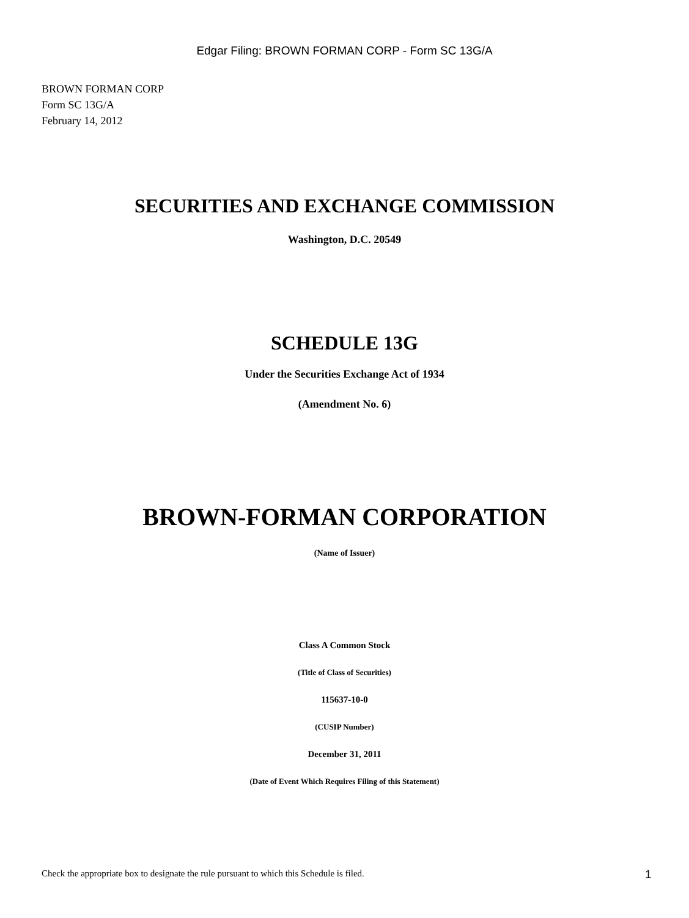Edgar Filing: BROWN FORMAN CORP - Form SC 13G/A
BROWN FORMAN CORP
Form SC 13G/A
February 14, 2012
SECURITIES AND EXCHANGE COMMISSION
Washington, D.C. 20549
SCHEDULE 13G
Under the Securities Exchange Act of 1934
(Amendment No. 6)
BROWN-FORMAN CORPORATION
(Name of Issuer)
Class A Common Stock
(Title of Class of Securities)
115637-10-0
(CUSIP Number)
December 31, 2011
(Date of Event Which Requires Filing of this Statement)
Check the appropriate box to designate the rule pursuant to which this Schedule is filed.
1